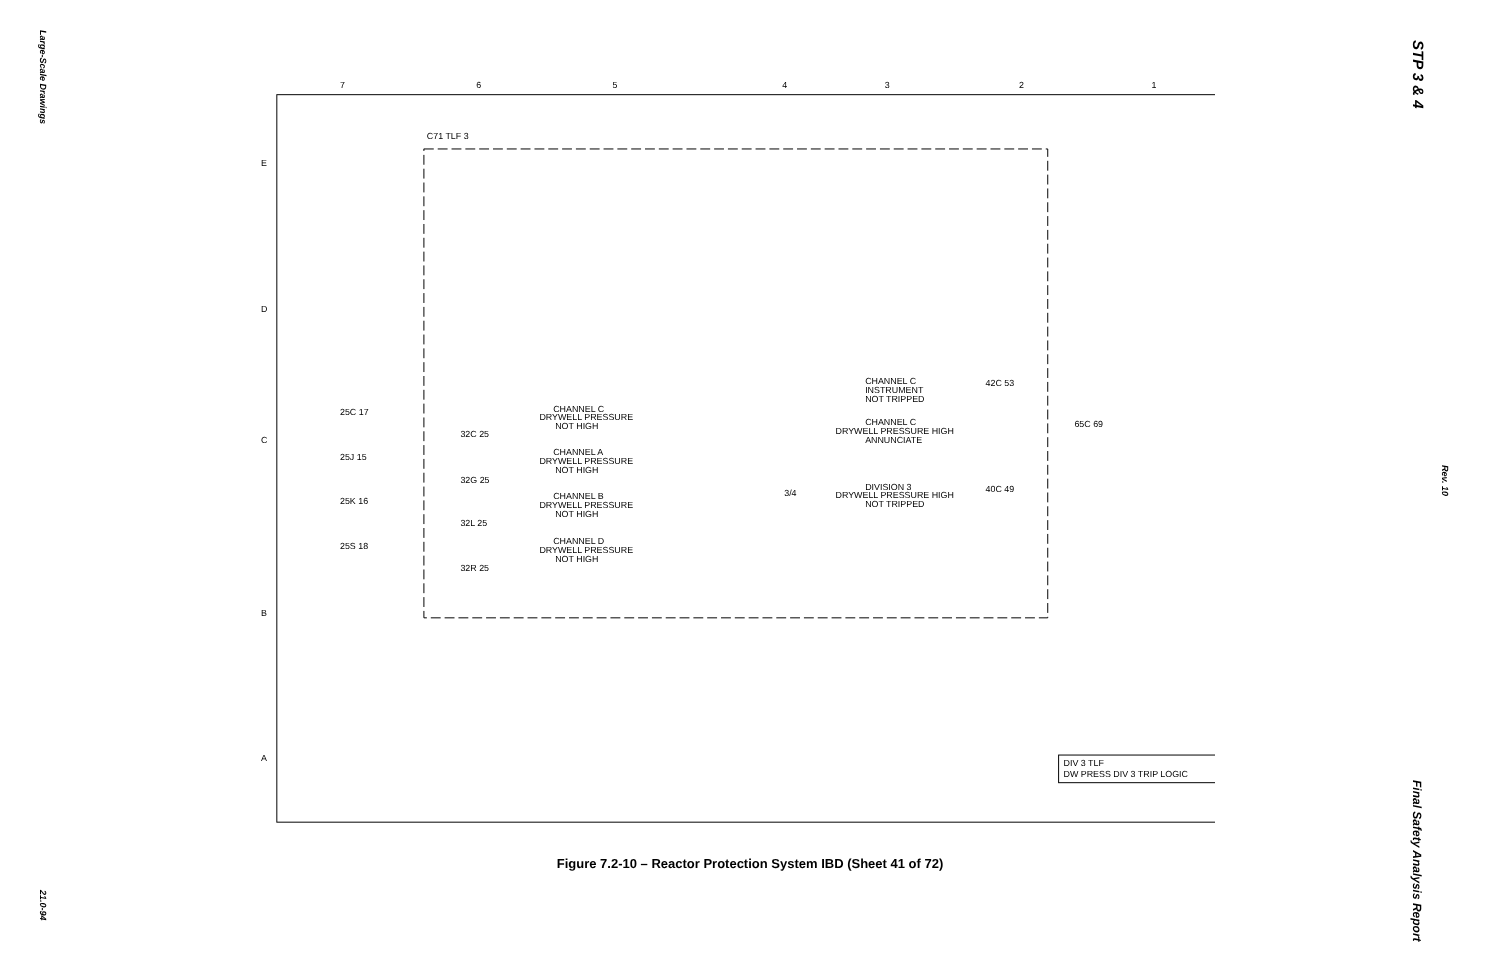Large-Scale Drawings
21.0-94
STP 3 & 4
Rev. 10
Final Safety Analysis Report
7
6
5
4
3
2
1
E
D
C
B
A
C71 TLF 3
CHANNEL C
DRYWELL PRESSURE
NOT HIGH
CHANNEL A
DRYWELL PRESSURE
NOT HIGH
CHANNEL B
DRYWELL PRESSURE
NOT HIGH
CHANNEL D
DRYWELL PRESSURE
NOT HIGH
CHANNEL C
INSTRUMENT
NOT TRIPPED
CHANNEL C
DRYWELL PRESSURE HIGH
ANNUNCIATE
DIVISION 3
DRYWELL PRESSURE HIGH
NOT TRIPPED
25C 17
25J 15
25K 16
25S 18
32C 25
32G 25
32L 25
32R 25
42C 53
40C 49
65C 69
3/4
DIV 3 TLF
DW PRESS DIV 3 TRIP LOGIC
Figure 7.2-10 – Reactor Protection System IBD (Sheet 41 of 72)